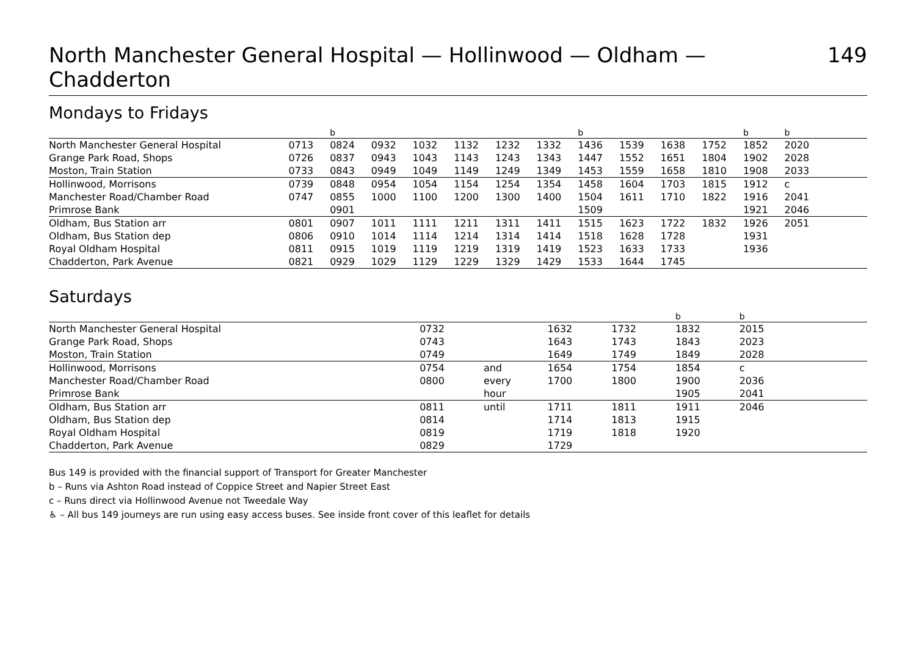North Manchester General Hospital — Hollinwood — Oldham — Chadderton 149
Mondays to Fridays
| | | b | | | | | | b | | | | b | b | |
| --- | --- | --- | --- | --- | --- | --- | --- | --- | --- | --- | --- | --- | --- | --- |
| North Manchester General Hospital | 0713 | 0824 | 0932 | 1032 | 1132 | 1232 | 1332 | 1436 | 1539 | 1638 | 1752 | 1852 | 2020 | |
| Grange Park Road, Shops | 0726 | 0837 | 0943 | 1043 | 1143 | 1243 | 1343 | 1447 | 1552 | 1651 | 1804 | 1902 | 2028 | |
| Moston, Train Station | 0733 | 0843 | 0949 | 1049 | 1149 | 1249 | 1349 | 1453 | 1559 | 1658 | 1810 | 1908 | 2033 | |
| Hollinwood, Morrisons | 0739 | 0848 | 0954 | 1054 | 1154 | 1254 | 1354 | 1458 | 1604 | 1703 | 1815 | 1912 | c | |
| Manchester Road/Chamber Road | 0747 | 0855 | 1000 | 1100 | 1200 | 1300 | 1400 | 1504 | 1611 | 1710 | 1822 | 1916 | 2041 | |
| Primrose Bank | | 0901 | | | | | | 1509 | | | | 1921 | 2046 | |
| Oldham, Bus Station arr | 0801 | 0907 | 1011 | 1111 | 1211 | 1311 | 1411 | 1515 | 1623 | 1722 | 1832 | 1926 | 2051 | |
| Oldham, Bus Station dep | 0806 | 0910 | 1014 | 1114 | 1214 | 1314 | 1414 | 1518 | 1628 | 1728 | | 1931 | | |
| Royal Oldham Hospital | 0811 | 0915 | 1019 | 1119 | 1219 | 1319 | 1419 | 1523 | 1633 | 1733 | | 1936 | | |
| Chadderton, Park Avenue | 0821 | 0929 | 1029 | 1129 | 1229 | 1329 | 1429 | 1533 | 1644 | 1745 | | | | |
Saturdays
| | | | | | b | b | |
| --- | --- | --- | --- | --- | --- | --- | --- |
| North Manchester General Hospital | 0732 | | 1632 | 1732 | 1832 | 2015 | |
| Grange Park Road, Shops | 0743 | | 1643 | 1743 | 1843 | 2023 | |
| Moston, Train Station | 0749 | | 1649 | 1749 | 1849 | 2028 | |
| Hollinwood, Morrisons | 0754 | and | 1654 | 1754 | 1854 | c | |
| Manchester Road/Chamber Road | 0800 | every | 1700 | 1800 | 1900 | 2036 | |
| Primrose Bank | | hour | | | 1905 | 2041 | |
| Oldham, Bus Station arr | 0811 | until | 1711 | 1811 | 1911 | 2046 | |
| Oldham, Bus Station dep | 0814 | | 1714 | 1813 | 1915 | | |
| Royal Oldham Hospital | 0819 | | 1719 | 1818 | 1920 | | |
| Chadderton, Park Avenue | 0829 | | 1729 | | | | |
Bus 149 is provided with the financial support of Transport for Greater Manchester
b – Runs via Ashton Road instead of Coppice Street and Napier Street East
c – Runs direct via Hollinwood Avenue not Tweedale Way
♿ – All bus 149 journeys are run using easy access buses. See inside front cover of this leaflet for details